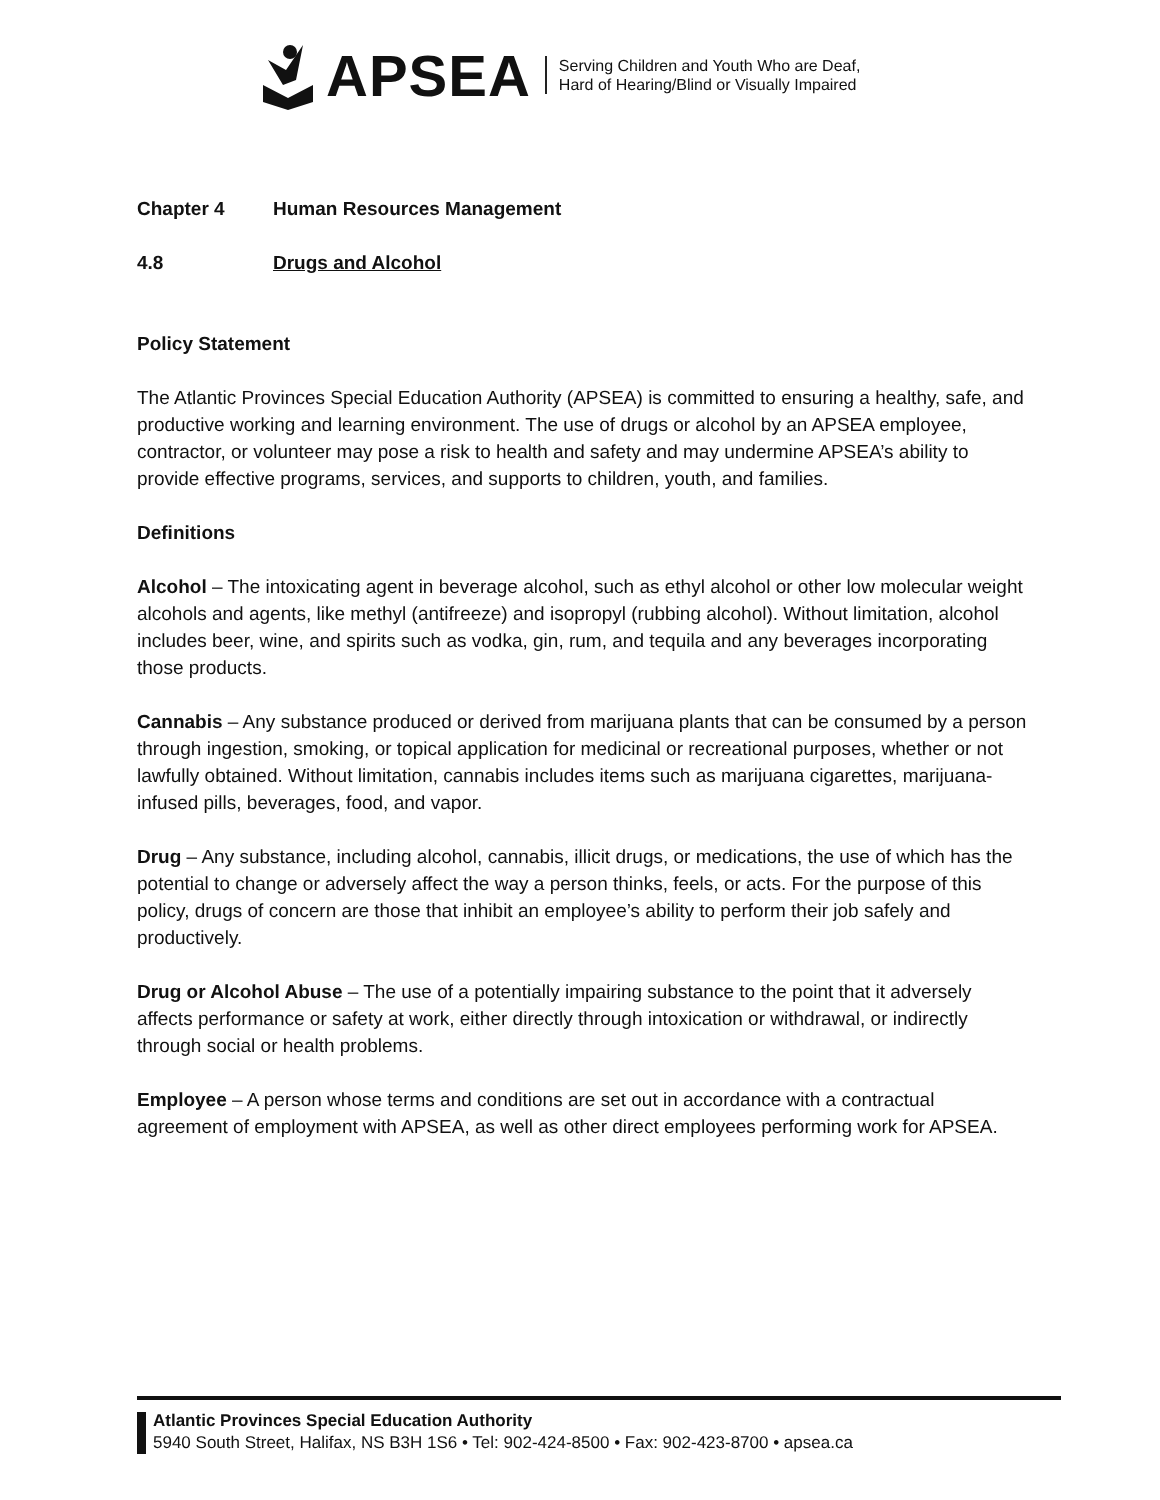APSEA
Serving Children and Youth Who are Deaf,
Hard of Hearing/Blind or Visually Impaired
Chapter 4 Human Resources Management
4.8 Drugs and Alcohol
Policy Statement
The Atlantic Provinces Special Education Authority (APSEA) is committed to ensuring a healthy, safe, and productive working and learning environment. The use of drugs or alcohol by an APSEA employee, contractor, or volunteer may pose a risk to health and safety and may undermine APSEA’s ability to provide effective programs, services, and supports to children, youth, and families.
Definitions
Alcohol – The intoxicating agent in beverage alcohol, such as ethyl alcohol or other low molecular weight alcohols and agents, like methyl (antifreeze) and isopropyl (rubbing alcohol). Without limitation, alcohol includes beer, wine, and spirits such as vodka, gin, rum, and tequila and any beverages incorporating those products.
Cannabis – Any substance produced or derived from marijuana plants that can be consumed by a person through ingestion, smoking, or topical application for medicinal or recreational purposes, whether or not lawfully obtained. Without limitation, cannabis includes items such as marijuana cigarettes, marijuana-infused pills, beverages, food, and vapor.
Drug – Any substance, including alcohol, cannabis, illicit drugs, or medications, the use of which has the potential to change or adversely affect the way a person thinks, feels, or acts. For the purpose of this policy, drugs of concern are those that inhibit an employee’s ability to perform their job safely and productively.
Drug or Alcohol Abuse – The use of a potentially impairing substance to the point that it adversely affects performance or safety at work, either directly through intoxication or withdrawal, or indirectly through social or health problems.
Employee – A person whose terms and conditions are set out in accordance with a contractual agreement of employment with APSEA, as well as other direct employees performing work for APSEA.
Atlantic Provinces Special Education Authority
5940 South Street, Halifax, NS B3H 1S6 • Tel: 902-424-8500 • Fax: 902-423-8700 • apsea.ca